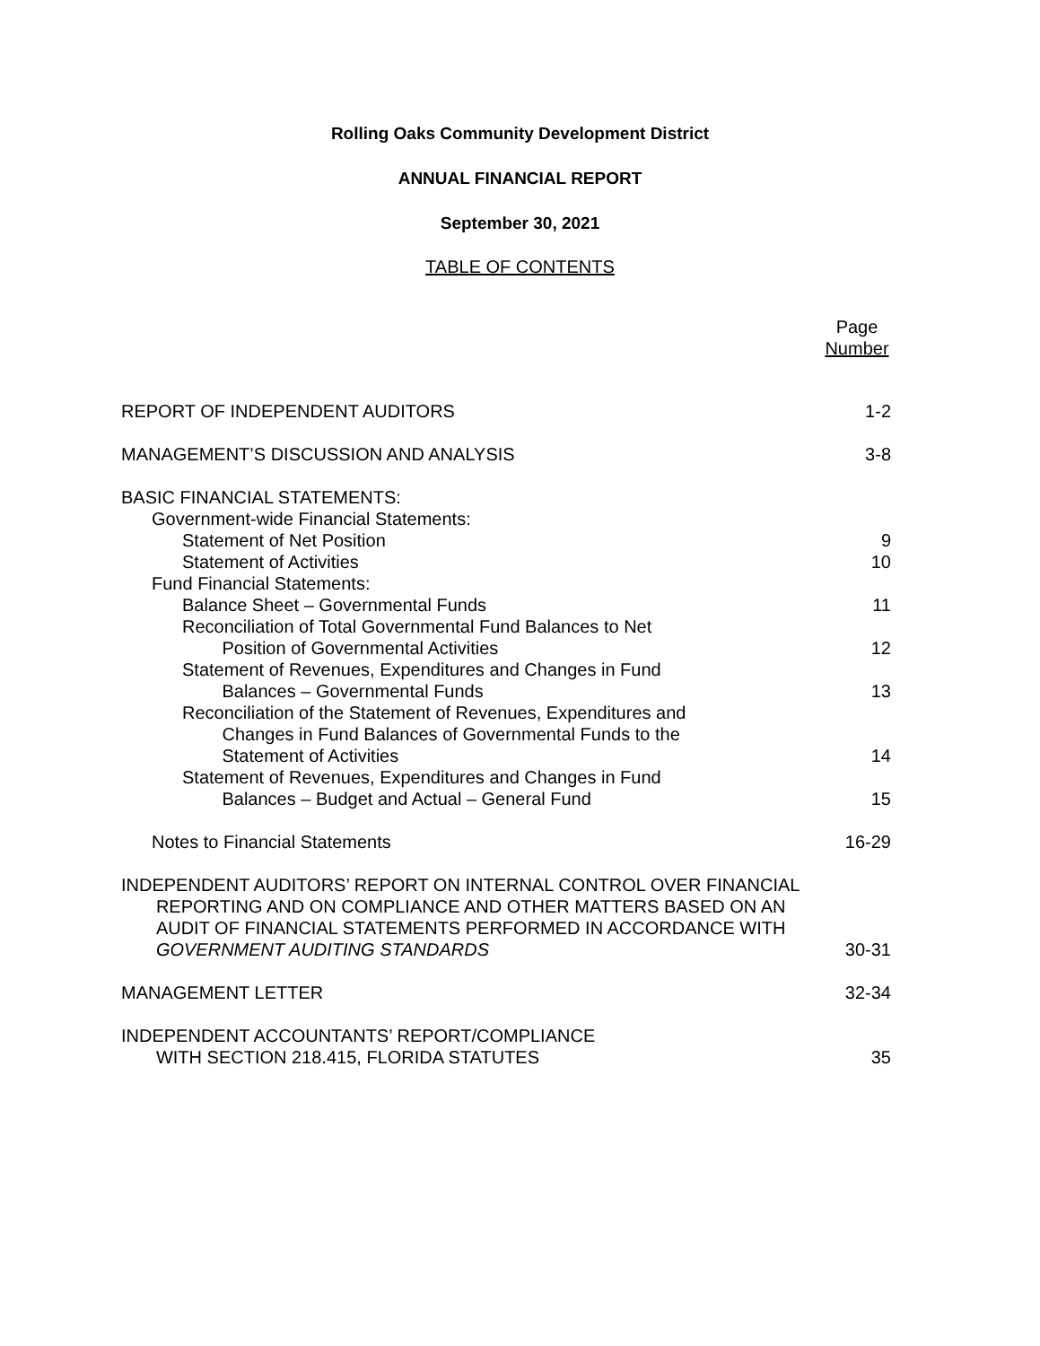Rolling Oaks Community Development District
ANNUAL FINANCIAL REPORT
September 30, 2021
TABLE OF CONTENTS
Page
Number
REPORT OF INDEPENDENT AUDITORS 1-2
MANAGEMENT’S DISCUSSION AND ANALYSIS 3-8
BASIC FINANCIAL STATEMENTS:
Government-wide Financial Statements:
Statement of Net Position 9
Statement of Activities 10
Fund Financial Statements:
Balance Sheet – Governmental Funds 11
Reconciliation of Total Governmental Fund Balances to Net
Position of Governmental Activities 12
Statement of Revenues, Expenditures and Changes in Fund
Balances – Governmental Funds 13
Reconciliation of the Statement of Revenues, Expenditures and
Changes in Fund Balances of Governmental Funds to the
Statement of Activities 14
Statement of Revenues, Expenditures and Changes in Fund
Balances – Budget and Actual – General Fund 15
Notes to Financial Statements 16-29
INDEPENDENT AUDITORS’ REPORT ON INTERNAL CONTROL OVER FINANCIAL
REPORTING AND ON COMPLIANCE AND OTHER MATTERS BASED ON AN
AUDIT OF FINANCIAL STATEMENTS PERFORMED IN ACCORDANCE WITH
GOVERNMENT AUDITING STANDARDS 30-31
MANAGEMENT LETTER 32-34
INDEPENDENT ACCOUNTANTS’ REPORT/COMPLIANCE
WITH SECTION 218.415, FLORIDA STATUTES 35